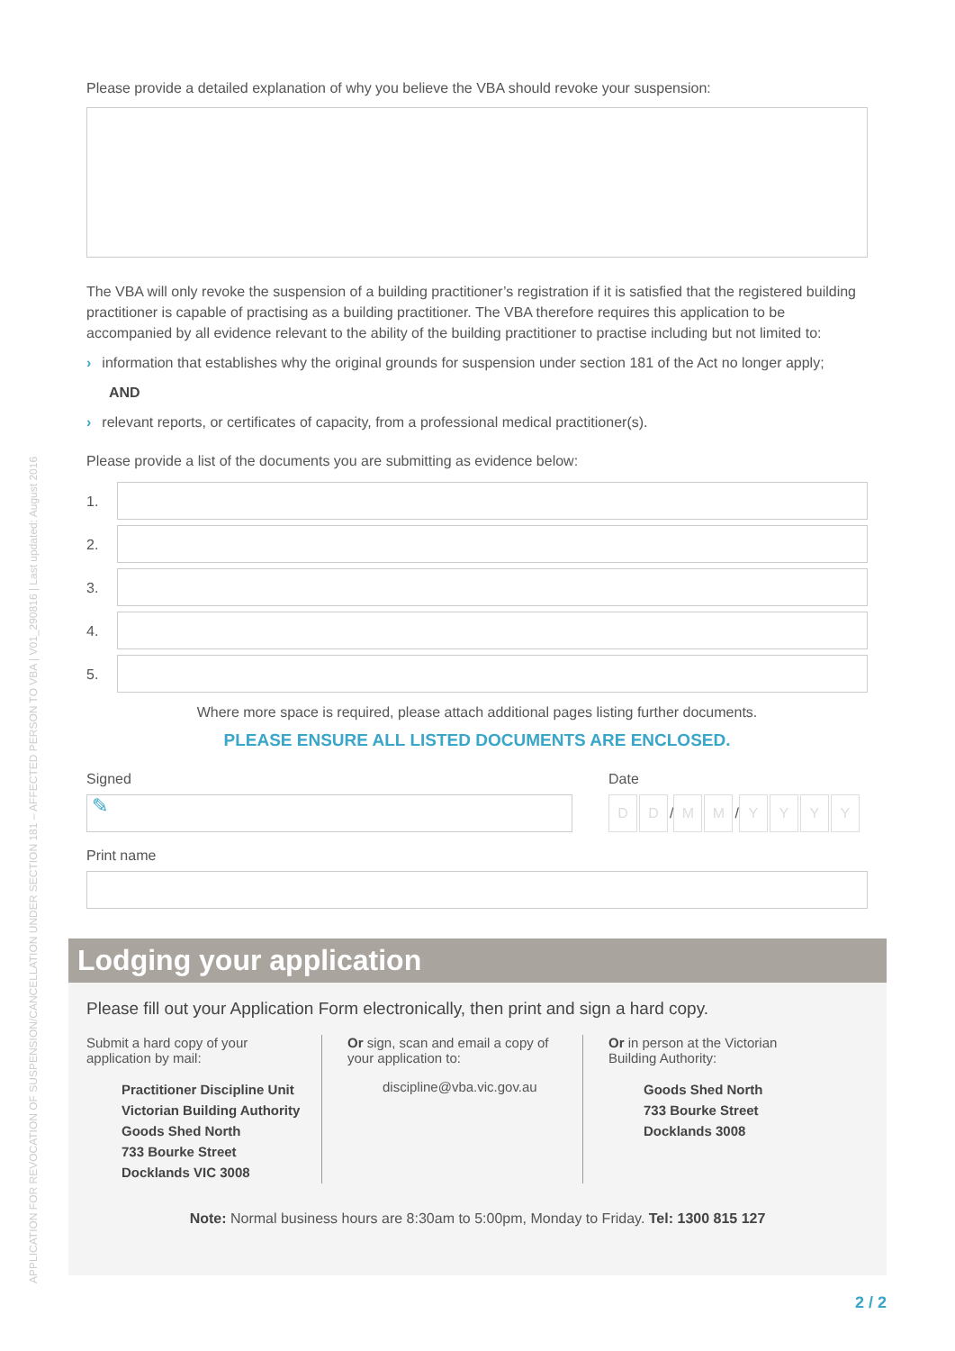APPLICATION FOR REVOCATION OF SUSPENSION/CANCELLATION UNDER SECTION 181 – AFFECTED PERSON TO VBA | V01_290816 | Last updated: August 2016
Please provide a detailed explanation of why you believe the VBA should revoke your suspension:
The VBA will only revoke the suspension of a building practitioner’s registration if it is satisfied that the registered building practitioner is capable of practising as a building practitioner. The VBA therefore requires this application to be accompanied by all evidence relevant to the ability of the building practitioner to practise including but not limited to:
› information that establishes why the original grounds for suspension under section 181 of the Act no longer apply;
AND
› relevant reports, or certificates of capacity, from a professional medical practitioner(s).
Please provide a list of the documents you are submitting as evidence below:
1.
2.
3.
4.
5.
Where more space is required, please attach additional pages listing further documents.
PLEASE ENSURE ALL LISTED DOCUMENTS ARE ENCLOSED.
Signed
✎
Date
D D / M M / YYYY
Print name
Lodging your application
Please fill out your Application Form electronically, then print and sign a hard copy.
Submit a hard copy of your application by mail:
Practitioner Discipline Unit
Victorian Building Authority
Goods Shed North
733 Bourke Street
Docklands VIC 3008
Or sign, scan and email a copy of your application to:
discipline@vba.vic.gov.au
Or in person at the Victorian Building Authority:
Goods Shed North
733 Bourke Street
Docklands 3008
Note: Normal business hours are 8:30am to 5:00pm, Monday to Friday. Tel: 1300 815 127
2 / 2